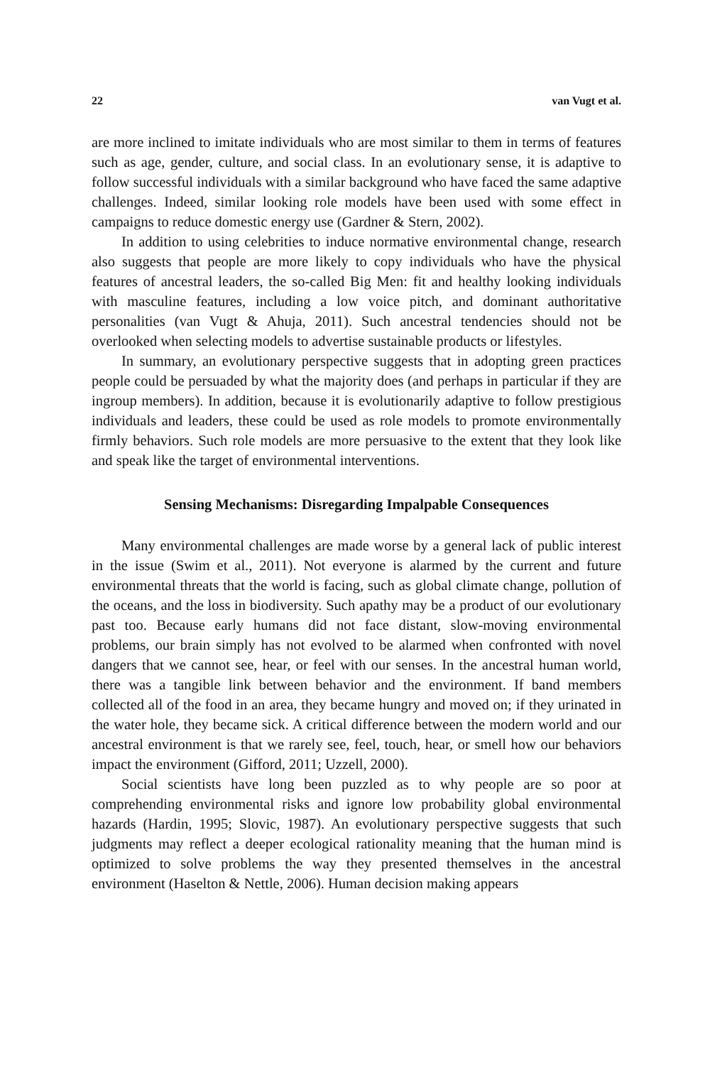22 van Vugt et al.
are more inclined to imitate individuals who are most similar to them in terms of features such as age, gender, culture, and social class. In an evolutionary sense, it is adaptive to follow successful individuals with a similar background who have faced the same adaptive challenges. Indeed, similar looking role models have been used with some effect in campaigns to reduce domestic energy use (Gardner & Stern, 2002).
In addition to using celebrities to induce normative environmental change, research also suggests that people are more likely to copy individuals who have the physical features of ancestral leaders, the so-called Big Men: fit and healthy looking individuals with masculine features, including a low voice pitch, and dominant authoritative personalities (van Vugt & Ahuja, 2011). Such ancestral tendencies should not be overlooked when selecting models to advertise sustainable products or lifestyles.
In summary, an evolutionary perspective suggests that in adopting green practices people could be persuaded by what the majority does (and perhaps in particular if they are ingroup members). In addition, because it is evolutionarily adaptive to follow prestigious individuals and leaders, these could be used as role models to promote environmentally firmly behaviors. Such role models are more persuasive to the extent that they look like and speak like the target of environmental interventions.
Sensing Mechanisms: Disregarding Impalpable Consequences
Many environmental challenges are made worse by a general lack of public interest in the issue (Swim et al., 2011). Not everyone is alarmed by the current and future environmental threats that the world is facing, such as global climate change, pollution of the oceans, and the loss in biodiversity. Such apathy may be a product of our evolutionary past too. Because early humans did not face distant, slow-moving environmental problems, our brain simply has not evolved to be alarmed when confronted with novel dangers that we cannot see, hear, or feel with our senses. In the ancestral human world, there was a tangible link between behavior and the environment. If band members collected all of the food in an area, they became hungry and moved on; if they urinated in the water hole, they became sick. A critical difference between the modern world and our ancestral environment is that we rarely see, feel, touch, hear, or smell how our behaviors impact the environment (Gifford, 2011; Uzzell, 2000).
Social scientists have long been puzzled as to why people are so poor at comprehending environmental risks and ignore low probability global environmental hazards (Hardin, 1995; Slovic, 1987). An evolutionary perspective suggests that such judgments may reflect a deeper ecological rationality meaning that the human mind is optimized to solve problems the way they presented themselves in the ancestral environment (Haselton & Nettle, 2006). Human decision making appears